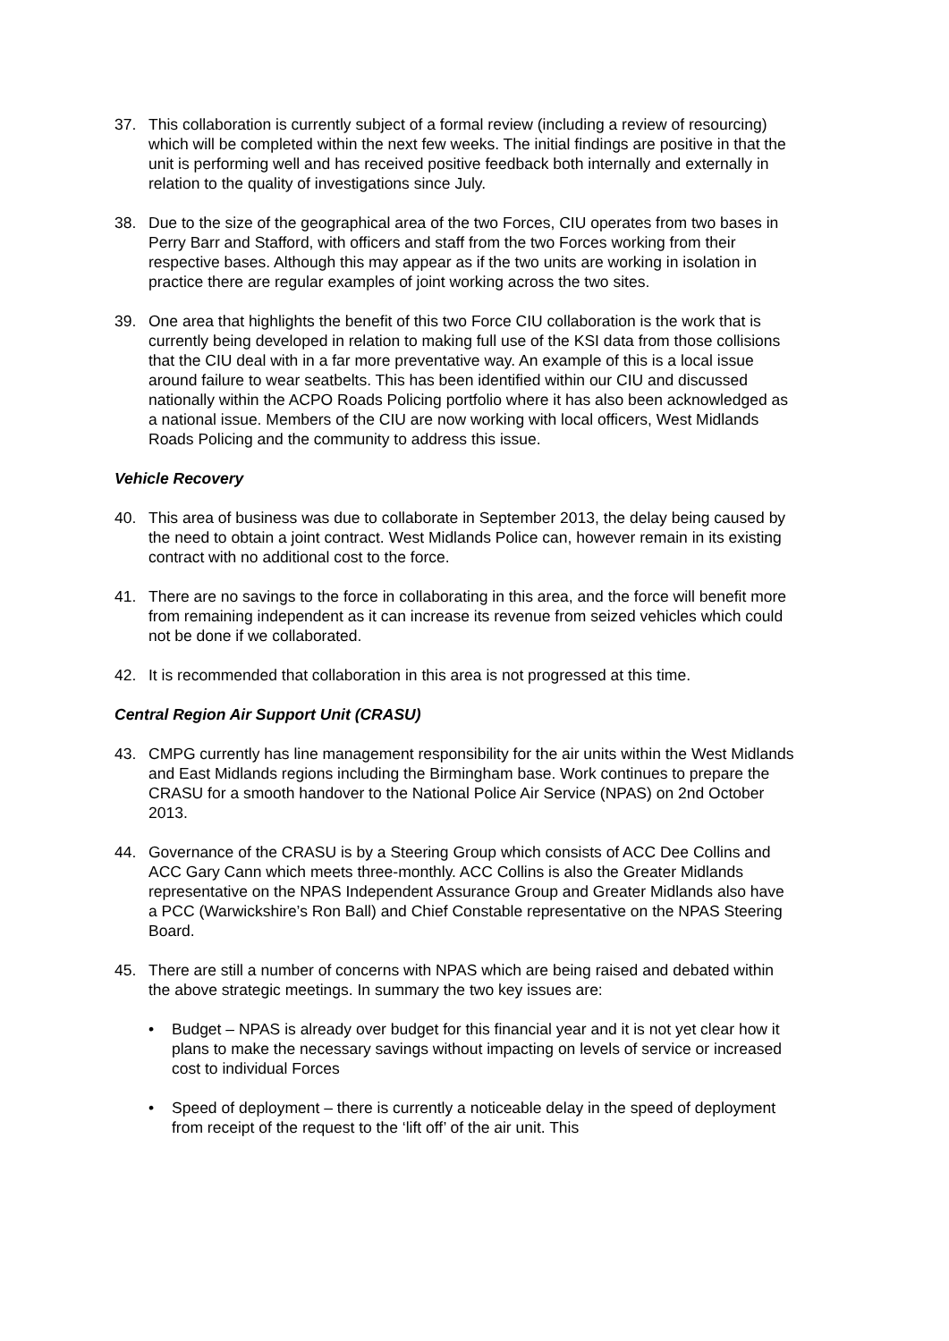37. This collaboration is currently subject of a formal review (including a review of resourcing) which will be completed within the next few weeks. The initial findings are positive in that the unit is performing well and has received positive feedback both internally and externally in relation to the quality of investigations since July.
38. Due to the size of the geographical area of the two Forces, CIU operates from two bases in Perry Barr and Stafford, with officers and staff from the two Forces working from their respective bases. Although this may appear as if the two units are working in isolation in practice there are regular examples of joint working across the two sites.
39. One area that highlights the benefit of this two Force CIU collaboration is the work that is currently being developed in relation to making full use of the KSI data from those collisions that the CIU deal with in a far more preventative way. An example of this is a local issue around failure to wear seatbelts. This has been identified within our CIU and discussed nationally within the ACPO Roads Policing portfolio where it has also been acknowledged as a national issue. Members of the CIU are now working with local officers, West Midlands Roads Policing and the community to address this issue.
Vehicle Recovery
40. This area of business was due to collaborate in September 2013, the delay being caused by the need to obtain a joint contract. West Midlands Police can, however remain in its existing contract with no additional cost to the force.
41. There are no savings to the force in collaborating in this area, and the force will benefit more from remaining independent as it can increase its revenue from seized vehicles which could not be done if we collaborated.
42. It is recommended that collaboration in this area is not progressed at this time.
Central Region Air Support Unit (CRASU)
43. CMPG currently has line management responsibility for the air units within the West Midlands and East Midlands regions including the Birmingham base. Work continues to prepare the CRASU for a smooth handover to the National Police Air Service (NPAS) on 2nd October 2013.
44. Governance of the CRASU is by a Steering Group which consists of ACC Dee Collins and ACC Gary Cann which meets three-monthly. ACC Collins is also the Greater Midlands representative on the NPAS Independent Assurance Group and Greater Midlands also have a PCC (Warwickshire’s Ron Ball) and Chief Constable representative on the NPAS Steering Board.
45. There are still a number of concerns with NPAS which are being raised and debated within the above strategic meetings. In summary the two key issues are:
• Budget – NPAS is already over budget for this financial year and it is not yet clear how it plans to make the necessary savings without impacting on levels of service or increased cost to individual Forces
• Speed of deployment – there is currently a noticeable delay in the speed of deployment from receipt of the request to the ‘lift off’ of the air unit. This